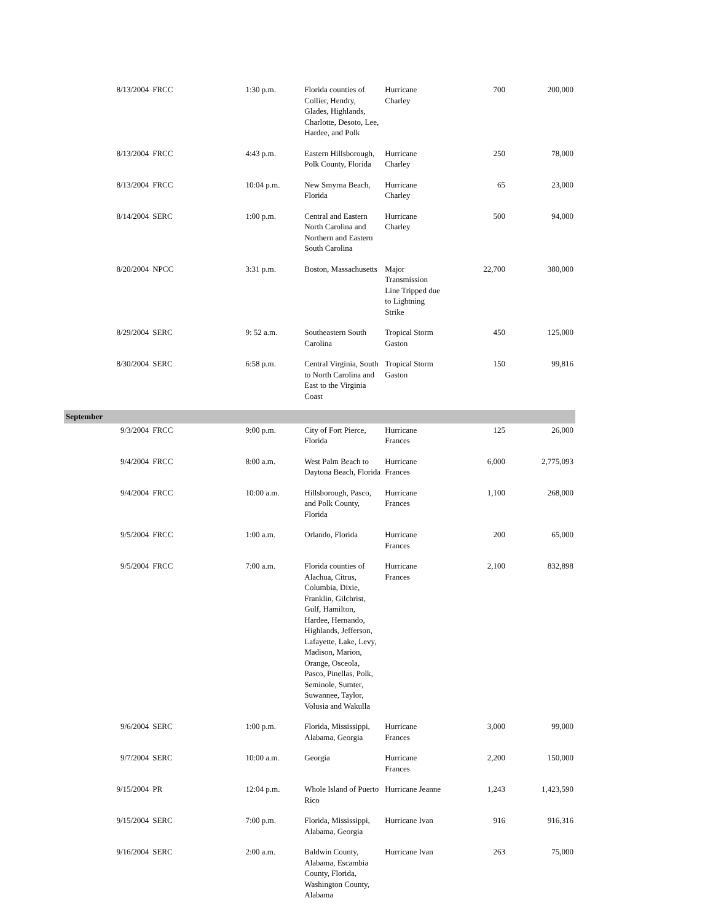| 8/13/2004 | FRCC | 1:30 p.m. | Florida counties of Collier, Hendry, Glades, Highlands, Charlotte, Desoto, Lee, Hardee, and Polk | Hurricane Charley | 700 | 200,000 |
| 8/13/2004 | FRCC | 4:43 p.m. | Eastern Hillsborough, Polk County, Florida | Hurricane Charley | 250 | 78,000 |
| 8/13/2004 | FRCC | 10:04 p.m. | New Smyrna Beach, Florida | Hurricane Charley | 65 | 23,000 |
| 8/14/2004 | SERC | 1:00 p.m. | Central and Eastern North Carolina and Northern and Eastern South Carolina | Hurricane Charley | 500 | 94,000 |
| 8/20/2004 | NPCC | 3:31 p.m. | Boston, Massachusetts | Major Transmission Line Tripped due to Lightning Strike | 22,700 | 380,000 |
| 8/29/2004 | SERC | 9: 52 a.m. | Southeastern South Carolina | Tropical Storm Gaston | 450 | 125,000 |
| 8/30/2004 | SERC | 6:58 p.m. | Central Virginia, South to North Carolina and East to the Virginia Coast | Tropical Storm Gaston | 150 | 99,816 |
| September | | | | | | |
| 9/3/2004 | FRCC | 9:00 p.m. | City of Fort Pierce, Florida | Hurricane Frances | 125 | 26,000 |
| 9/4/2004 | FRCC | 8:00 a.m. | West Palm Beach to Daytona Beach, Florida | Hurricane Frances | 6,000 | 2,775,093 |
| 9/4/2004 | FRCC | 10:00 a.m. | Hillsborough, Pasco, and Polk County, Florida | Hurricane Frances | 1,100 | 268,000 |
| 9/5/2004 | FRCC | 1:00 a.m. | Orlando, Florida | Hurricane Frances | 200 | 65,000 |
| 9/5/2004 | FRCC | 7:00 a.m. | Florida counties of Alachua, Citrus, Columbia, Dixie, Franklin, Gilchrist, Gulf, Hamilton, Hardee, Hernando, Highlands, Jefferson, Lafayette, Lake, Levy, Madison, Marion, Orange, Osceola, Pasco, Pinellas, Polk, Seminole, Sumter, Suwannee, Taylor, Volusia and Wakulla | Hurricane Frances | 2,100 | 832,898 |
| 9/6/2004 | SERC | 1:00 p.m. | Florida, Mississippi, Alabama, Georgia | Hurricane Frances | 3,000 | 99,000 |
| 9/7/2004 | SERC | 10:00 a.m. | Georgia | Hurricane Frances | 2,200 | 150,000 |
| 9/15/2004 | PR | 12:04 p.m. | Whole Island of Puerto Rico | Hurricane Jeanne | 1,243 | 1,423,590 |
| 9/15/2004 | SERC | 7:00 p.m. | Florida, Mississippi, Alabama, Georgia | Hurricane Ivan | 916 | 916,316 |
| 9/16/2004 | SERC | 2:00 a.m. | Baldwin County, Alabama, Escambia County, Florida, Washington County, Alabama | Hurricane Ivan | 263 | 75,000 |